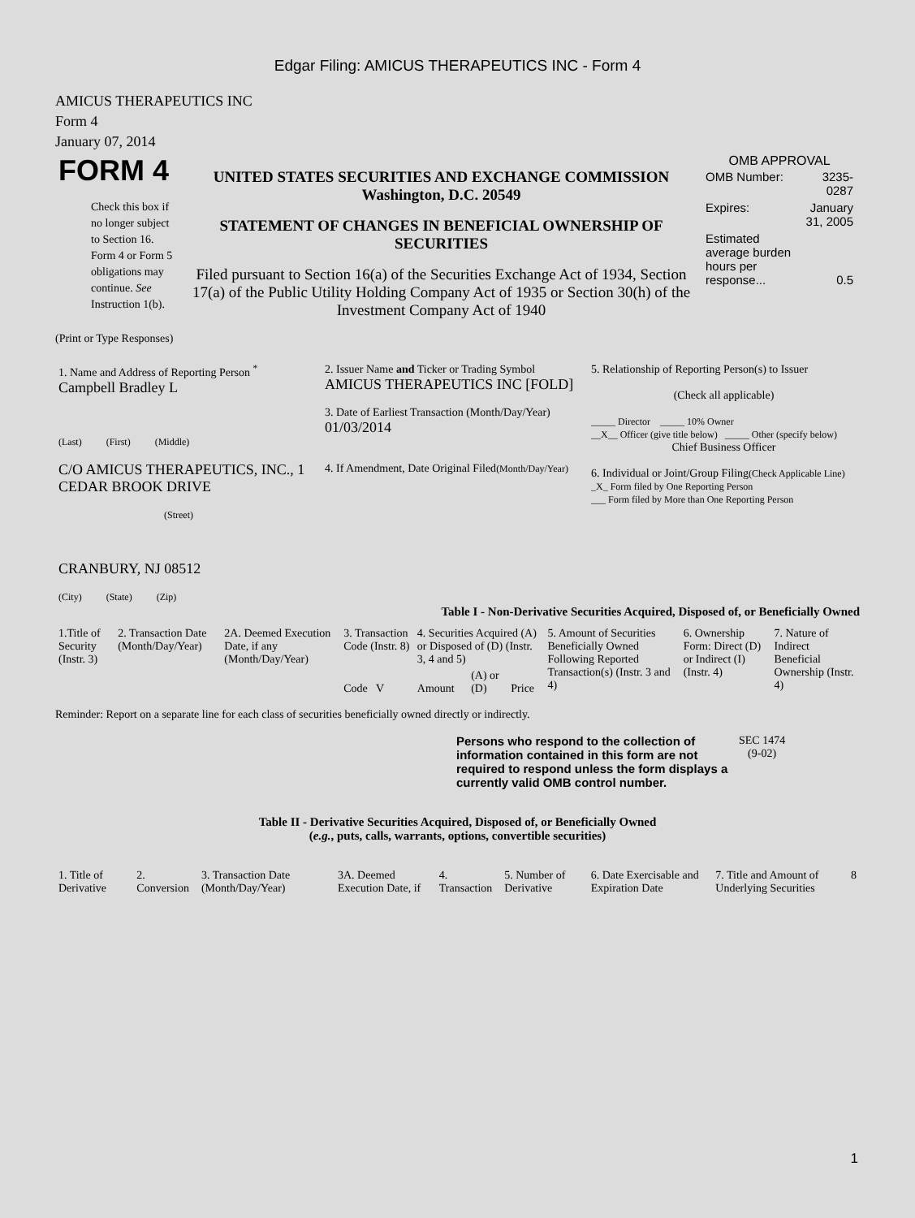Edgar Filing: AMICUS THERAPEUTICS INC - Form 4
AMICUS THERAPEUTICS INC
Form 4
January 07, 2014
| FORM 4 Check this box if no longer subject to Section 16. Form 4 or Form 5 obligations may continue. See Instruction 1(b). | UNITED STATES SECURITIES AND EXCHANGE COMMISSION Washington, D.C. 20549 STATEMENT OF CHANGES IN BENEFICIAL OWNERSHIP OF SECURITIES Filed pursuant to Section 16(a) of the Securities Exchange Act of 1934, Section 17(a) of the Public Utility Holding Company Act of 1935 or Section 30(h) of the Investment Company Act of 1940 | OMB APPROVAL / OMB Number: / 3235-0287 / / Expires: / January 31, 2005 / / Estimated average burden hours per response... / 0.5 / |
(Print or Type Responses)
| 1. Name and Address of Reporting Person <sup>*</sup> Campbell Bradley L (Last) (First) (Middle) C/O AMICUS THERAPEUTICS, INC., 1 CEDAR BROOK DRIVE (Street) CRANBURY, NJ 08512 (City) (State) (Zip) | 2. Issuer Name and Ticker or Trading Symbol AMICUS THERAPEUTICS INC [FOLD] 3. Date of Earliest Transaction (Month/Day/Year) 01/03/2014 4. If Amendment, Date Original Filed (Month/Day/Year) | 5. Relationship of Reporting Person(s) to Issuer (Check all applicable) _____ Director _____ 10% Owner __X__ Officer (give title below) _____ Other (specify below) Chief Business Officer 6. Individual or Joint/Group Filing (Check Applicable Line) _X_ Form filed by One Reporting Person ___ Form filed by More than One Reporting Person |
Table I - Non-Derivative Securities Acquired, Disposed of, or Beneficially Owned
| 1.Title of Security (Instr. 3) | 2. Transaction Date (Month/Day/Year) | 2A. Deemed Execution Date, if any (Month/Day/Year) | 3. Transaction Code (Instr. 8) | 4. Securities Acquired (A) or Disposed of (D) (Instr. 3, 4 and 5) | | | 5. Amount of Securities Beneficially Owned Following Reported Transaction(s) (Instr. 3 and 4) | 6. Ownership Form: Direct (D) or Indirect (I) (Instr. 4) | 7. Nature of Indirect Beneficial Ownership (Instr. 4) |
| --- | --- | --- | --- | --- | --- | --- | --- | --- | --- |
| | | | Code V | Amount | (A) or (D) | Price | | | |
Reminder: Report on a separate line for each class of securities beneficially owned directly or indirectly.
| Persons who respond to the collection of information contained in this form are not required to respond unless the form displays a currently valid OMB control number. | SEC 1474 (9-02) |
Table II - Derivative Securities Acquired, Disposed of, or Beneficially Owned
(e.g., puts, calls, warrants, options, convertible securities)
| 1. Title of Derivative | 2. Conversion | 3. Transaction Date (Month/Day/Year) | 3A. Deemed Execution Date, if | 4. Transaction | 5. Number of Derivative | 6. Date Exercisable and Expiration Date | 7. Title and Amount of Underlying Securities | 8 |
| --- | --- | --- | --- | --- | --- | --- | --- | --- |
1